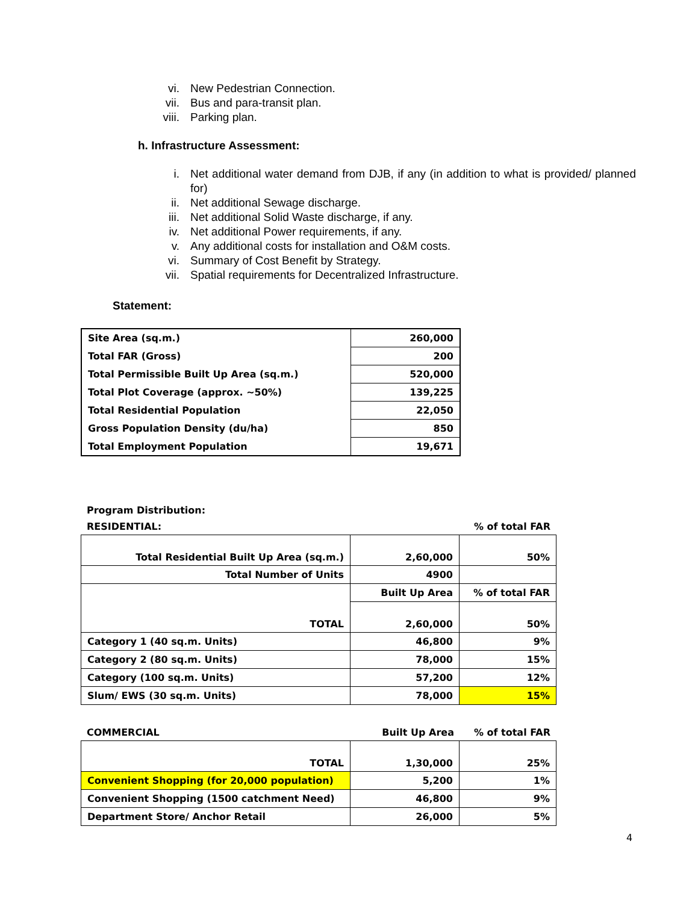vi. New Pedestrian Connection.
vii. Bus and para-transit plan.
viii. Parking plan.
h. Infrastructure Assessment:
i. Net additional water demand from DJB, if any (in addition to what is provided/ planned for)
ii. Net additional Sewage discharge.
iii. Net additional Solid Waste discharge, if any.
iv. Net additional Power requirements, if any.
v. Any additional costs for installation and O&M costs.
vi. Summary of Cost Benefit by Strategy.
vii. Spatial requirements for Decentralized Infrastructure.
Statement:
| Site Area (sq.m.) | 260,000 |
| Total FAR (Gross) | 200 |
| Total Permissible Built Up Area (sq.m.) | 520,000 |
| Total Plot Coverage (approx. ~50%) | 139,225 |
| Total Residential Population | 22,050 |
| Gross Population Density (du/ha) | 850 |
| Total Employment Population | 19,671 |
Program Distribution:
RESIDENTIAL:% of total FAR
| Total Residential Built Up Area (sq.m.) | 2,60,000 | 50% |
| Total Number of Units | 4900 | |
| TOTAL | Built Up Area | % of total FAR |
| | 2,60,000 | 50% |
| Category 1 (40 sq.m. Units) | 46,800 | 9% |
| Category 2 (80 sq.m. Units) | 78,000 | 15% |
| Category (100 sq.m. Units) | 57,200 | 12% |
| Slum/ EWS (30 sq.m. Units) | 78,000 | 15% |
COMMERCIAL Built Up Area% of total FAR
| TOTAL | 1,30,000 | 25% |
| Convenient Shopping (for 20,000 population) | 5,200 | 1% |
| Convenient Shopping (1500 catchment Need) | 46,800 | 9% |
| Department Store/ Anchor Retail | 26,000 | 5% |
4